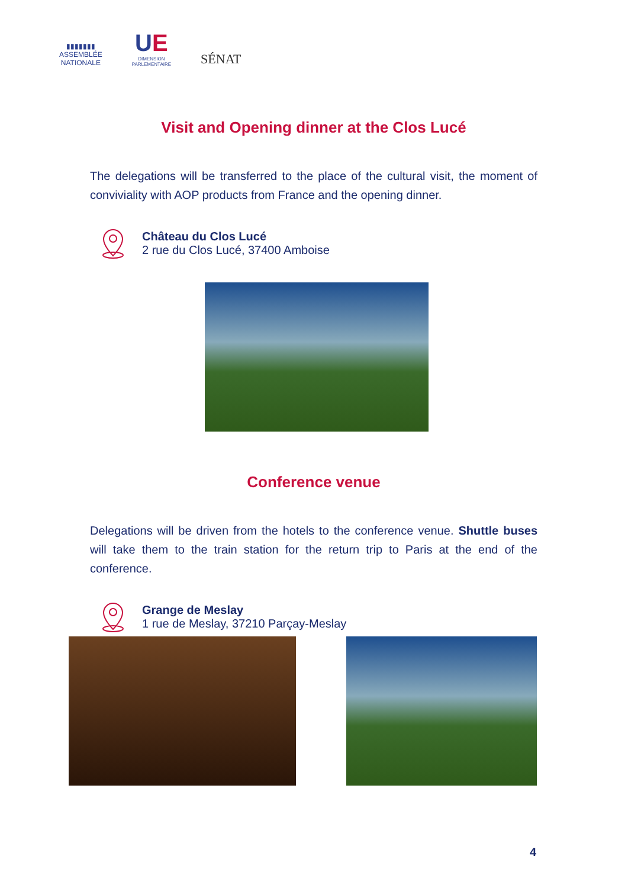▮▮▮▮▮▮▮
ASSEMBLÉE
NATIONALE
UE
DIMENSION
PARLEMENTAIRE
SÉNAT
Visit and Opening dinner at the Clos Lucé
The delegations will be transferred to the place of the cultural visit, the moment of conviviality with AOP products from France and the opening dinner.
Château du Clos Lucé
2 rue du Clos Lucé, 37400 Amboise
Conference venue
Delegations will be driven from the hotels to the conference venue. Shuttle buses will take them to the train station for the return trip to Paris at the end of the conference.
Grange de Meslay
1 rue de Meslay, 37210 Parçay-Meslay
4